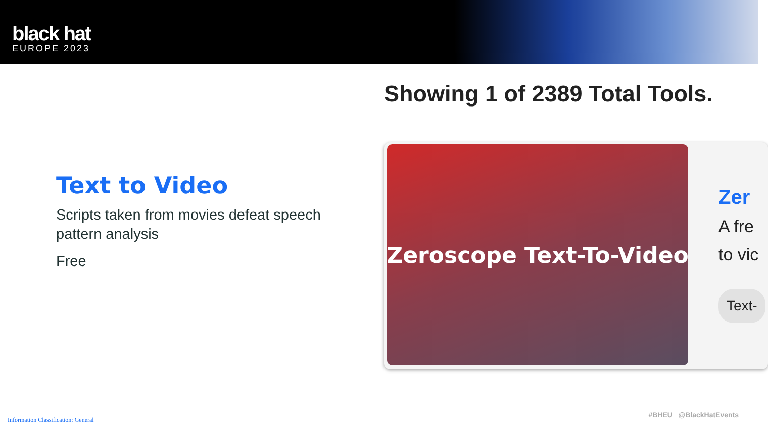black hat
EUROPE 2023
Showing 1 of 2389 Total Tools.
Zeroscope Text-To-Video
Zer
A fre
to vic
Text-
Text to Video
Scripts taken from movies defeat speech pattern analysis
Free
#BHEU @BlackHatEvents
Information Classification: General